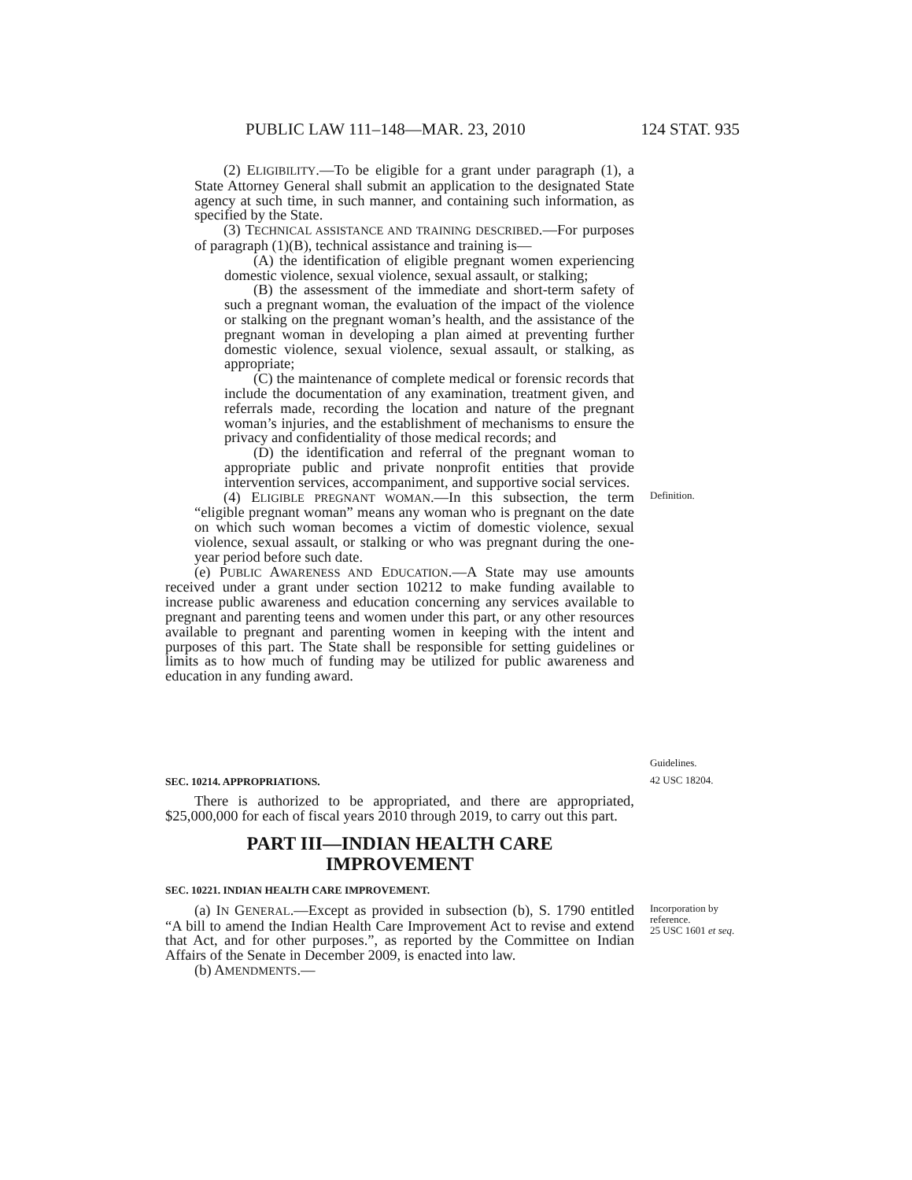PUBLIC LAW 111–148—MAR. 23, 2010 124 STAT. 935
(2) ELIGIBILITY.—To be eligible for a grant under paragraph (1), a State Attorney General shall submit an application to the designated State agency at such time, in such manner, and containing such information, as specified by the State.
(3) TECHNICAL ASSISTANCE AND TRAINING DESCRIBED.—For purposes of paragraph (1)(B), technical assistance and training is—
(A) the identification of eligible pregnant women experiencing domestic violence, sexual violence, sexual assault, or stalking;
(B) the assessment of the immediate and short-term safety of such a pregnant woman, the evaluation of the impact of the violence or stalking on the pregnant woman’s health, and the assistance of the pregnant woman in developing a plan aimed at preventing further domestic violence, sexual violence, sexual assault, or stalking, as appropriate;
(C) the maintenance of complete medical or forensic records that include the documentation of any examination, treatment given, and referrals made, recording the location and nature of the pregnant woman’s injuries, and the establishment of mechanisms to ensure the privacy and confidentiality of those medical records; and
(D) the identification and referral of the pregnant woman to appropriate public and private nonprofit entities that provide intervention services, accompaniment, and supportive social services.
(4) ELIGIBLE PREGNANT WOMAN.—In this subsection, the term “eligible pregnant woman” means any woman who is pregnant on the date on which such woman becomes a victim of domestic violence, sexual violence, sexual assault, or stalking or who was pregnant during the one-year period before such date.
Definition.
(e) PUBLIC AWARENESS AND EDUCATION.—A State may use amounts received under a grant under section 10212 to make funding available to increase public awareness and education concerning any services available to pregnant and parenting teens and women under this part, or any other resources available to pregnant and parenting women in keeping with the intent and purposes of this part. The State shall be responsible for setting guidelines or limits as to how much of funding may be utilized for public awareness and education in any funding award.
Guidelines.
SEC. 10214. APPROPRIATIONS.
42 USC 18204.
There is authorized to be appropriated, and there are appropriated, $25,000,000 for each of fiscal years 2010 through 2019, to carry out this part.
PART III—INDIAN HEALTH CARE
IMPROVEMENT
SEC. 10221. INDIAN HEALTH CARE IMPROVEMENT.
(a) IN GENERAL.—Except as provided in subsection (b), S. 1790 entitled “A bill to amend the Indian Health Care Improvement Act to revise and extend that Act, and for other purposes.”, as reported by the Committee on Indian Affairs of the Senate in December 2009, is enacted into law.
(b) AMENDMENTS.—
Incorporation by reference.
25 USC 1601 et seq.